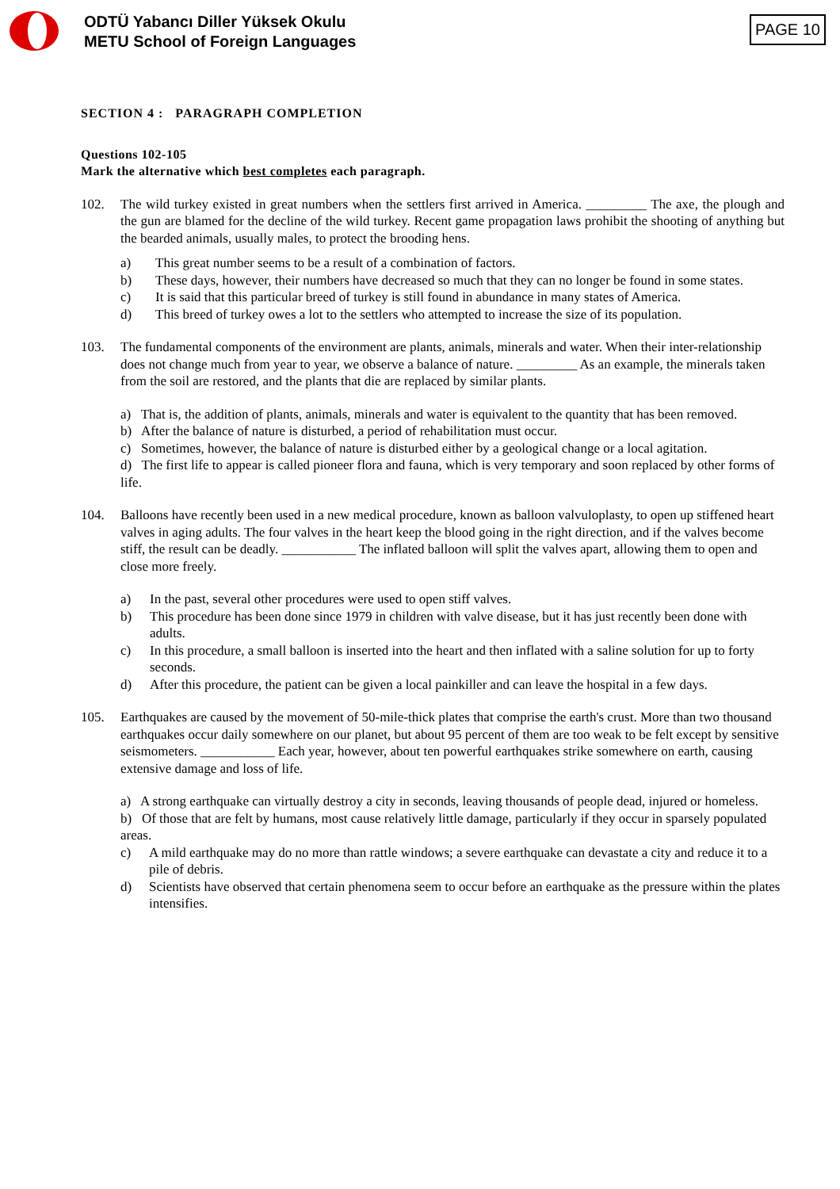ODTÜ Yabancı Diller Yüksek Okulu
METU School of Foreign Languages
PAGE 10
SECTION 4 : PARAGRAPH COMPLETION
Questions 102-105
Mark the alternative which best completes each paragraph.
102. The wild turkey existed in great numbers when the settlers first arrived in America. _________ The axe, the plough and the gun are blamed for the decline of the wild turkey. Recent game propagation laws prohibit the shooting of anything but the bearded animals, usually males, to protect the brooding hens.
a) This great number seems to be a result of a combination of factors.
b) These days, however, their numbers have decreased so much that they can no longer be found in some states.
c) It is said that this particular breed of turkey is still found in abundance in many states of America.
d) This breed of turkey owes a lot to the settlers who attempted to increase the size of its population.
103. The fundamental components of the environment are plants, animals, minerals and water. When their inter-relationship does not change much from year to year, we observe a balance of nature. _________ As an example, the minerals taken from the soil are restored, and the plants that die are replaced by similar plants.
a) That is, the addition of plants, animals, minerals and water is equivalent to the quantity that has been removed.
b) After the balance of nature is disturbed, a period of rehabilitation must occur.
c) Sometimes, however, the balance of nature is disturbed either by a geological change or a local agitation.
d) The first life to appear is called pioneer flora and fauna, which is very temporary and soon replaced by other forms of life.
104. Balloons have recently been used in a new medical procedure, known as balloon valvuloplasty, to open up stiffened heart valves in aging adults. The four valves in the heart keep the blood going in the right direction, and if the valves become stiff, the result can be deadly. ___________ The inflated balloon will split the valves apart, allowing them to open and close more freely.
a) In the past, several other procedures were used to open stiff valves.
b) This procedure has been done since 1979 in children with valve disease, but it has just recently been done with adults.
c) In this procedure, a small balloon is inserted into the heart and then inflated with a saline solution for up to forty seconds.
d) After this procedure, the patient can be given a local painkiller and can leave the hospital in a few days.
105. Earthquakes are caused by the movement of 50-mile-thick plates that comprise the earth's crust. More than two thousand earthquakes occur daily somewhere on our planet, but about 95 percent of them are too weak to be felt except by sensitive seismometers. ___________ Each year, however, about ten powerful earthquakes strike somewhere on earth, causing extensive damage and loss of life.
a) A strong earthquake can virtually destroy a city in seconds, leaving thousands of people dead, injured or homeless.
b) Of those that are felt by humans, most cause relatively little damage, particularly if they occur in sparsely populated areas.
c) A mild earthquake may do no more than rattle windows; a severe earthquake can devastate a city and reduce it to a pile of debris.
d) Scientists have observed that certain phenomena seem to occur before an earthquake as the pressure within the plates intensifies.